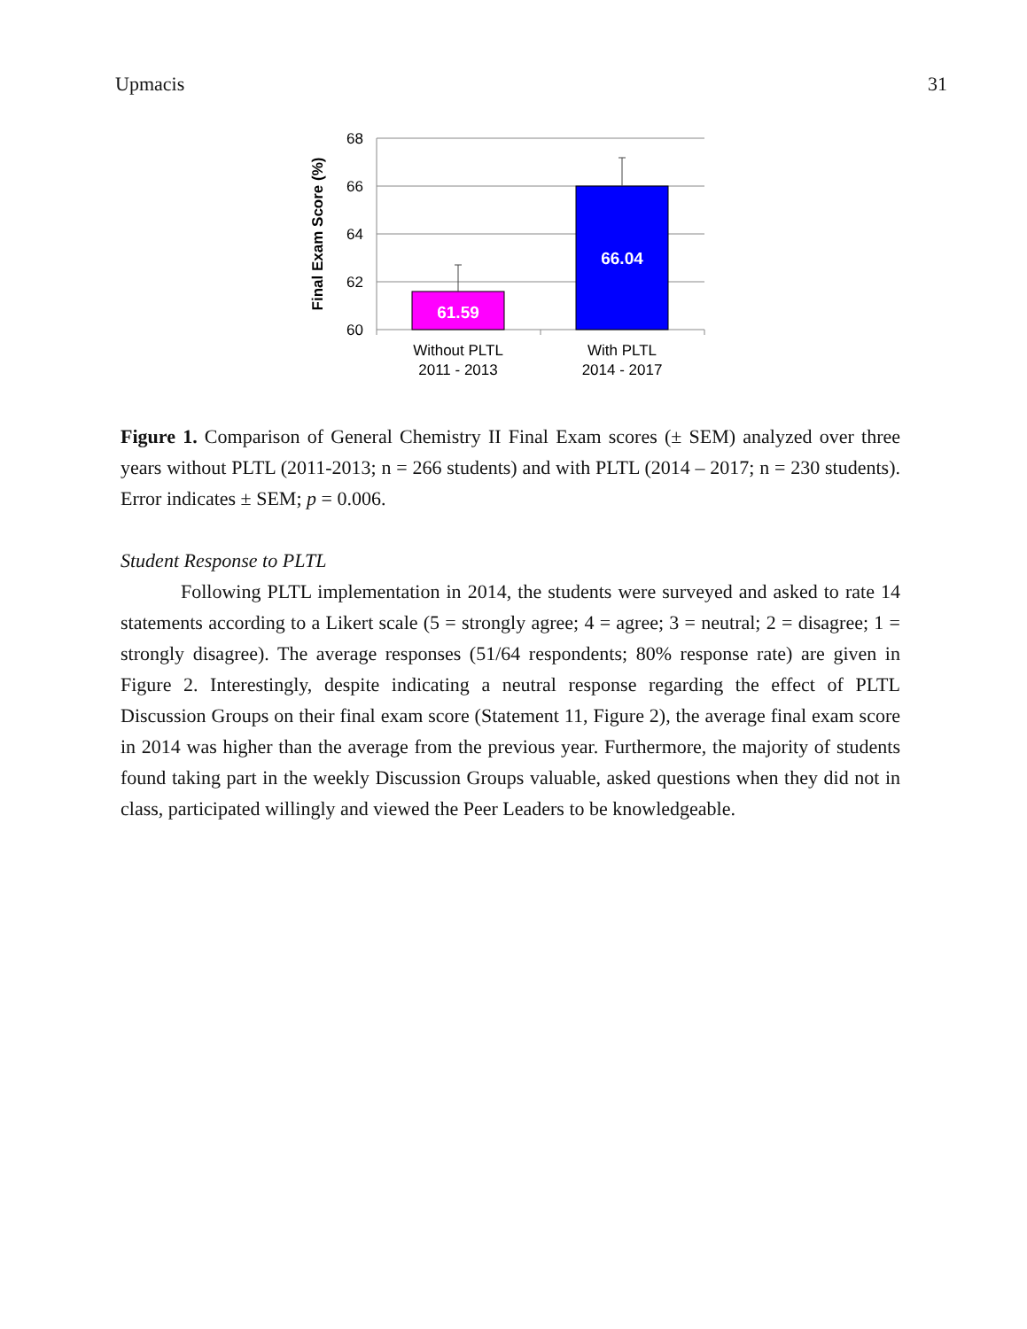Upmacis 31
68
66
64
62
60
61.59
66.04
Without PLTL
2011 - 2013
With PLTL
2014 - 2017
Final Exam Score (%)
Figure 1. Comparison of General Chemistry II Final Exam scores (± SEM) analyzed over three years without PLTL (2011-2013; n = 266 students) and with PLTL (2014 – 2017; n = 230 students). Error indicates ± SEM; p = 0.006.
Student Response to PLTL
Following PLTL implementation in 2014, the students were surveyed and asked to rate 14 statements according to a Likert scale (5 = strongly agree; 4 = agree; 3 = neutral; 2 = disagree; 1 = strongly disagree). The average responses (51/64 respondents; 80% response rate) are given in Figure 2. Interestingly, despite indicating a neutral response regarding the effect of PLTL Discussion Groups on their final exam score (Statement 11, Figure 2), the average final exam score in 2014 was higher than the average from the previous year. Furthermore, the majority of students found taking part in the weekly Discussion Groups valuable, asked questions when they did not in class, participated willingly and viewed the Peer Leaders to be knowledgeable.